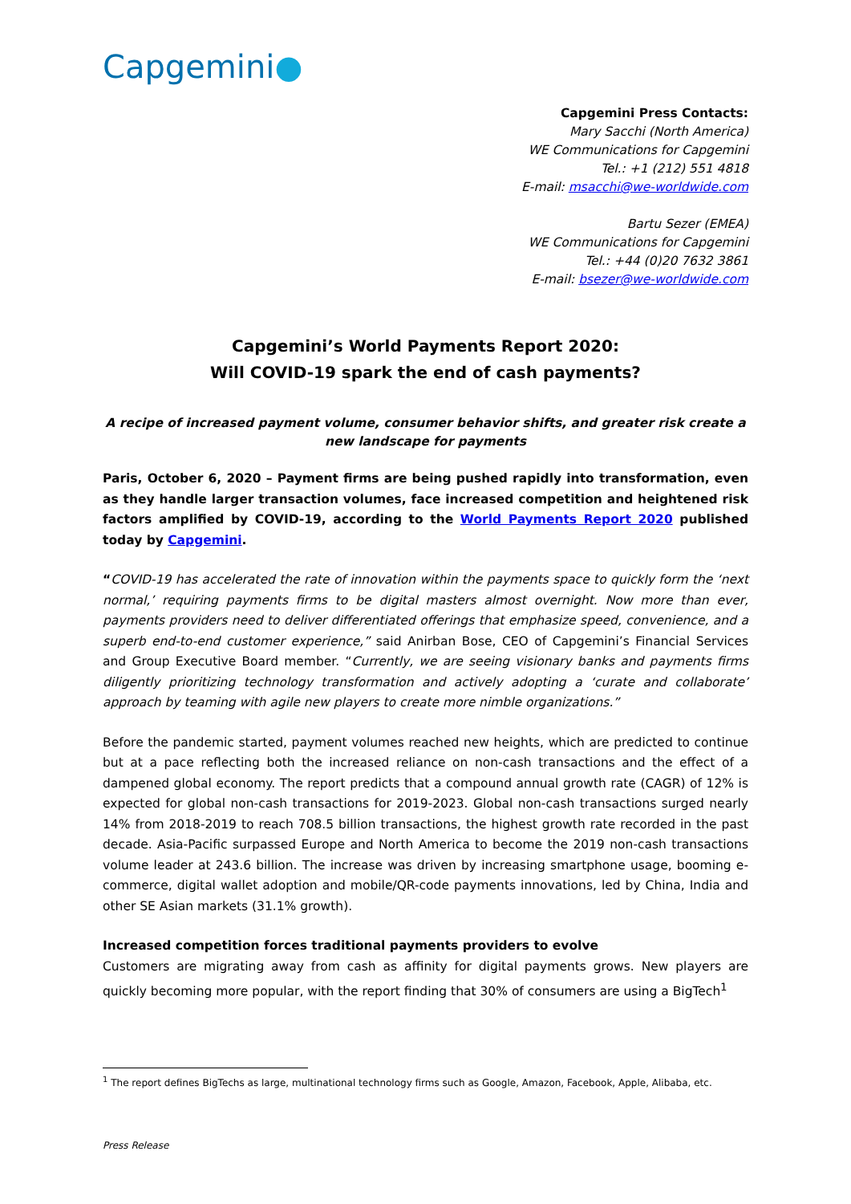Capgemini●
Capgemini Press Contacts:
Mary Sacchi (North America)
WE Communications for Capgemini
Tel.: +1 (212) 551 4818
E-mail: msacchi@we-worldwide.com
Bartu Sezer (EMEA)
WE Communications for Capgemini
Tel.: +44 (0)20 7632 3861
E-mail: bsezer@we-worldwide.com
Capgemini’s World Payments Report 2020:
Will COVID-19 spark the end of cash payments?
A recipe of increased payment volume, consumer behavior shifts, and greater risk create a new landscape for payments
Paris, October 6, 2020 – Payment firms are being pushed rapidly into transformation, even as they handle larger transaction volumes, face increased competition and heightened risk factors amplified by COVID-19, according to the World Payments Report 2020 published today by Capgemini.
“COVID-19 has accelerated the rate of innovation within the payments space to quickly form the ‘next normal,’ requiring payments firms to be digital masters almost overnight. Now more than ever, payments providers need to deliver differentiated offerings that emphasize speed, convenience, and a superb end-to-end customer experience,” said Anirban Bose, CEO of Capgemini’s Financial Services and Group Executive Board member. “Currently, we are seeing visionary banks and payments firms diligently prioritizing technology transformation and actively adopting a ‘curate and collaborate’ approach by teaming with agile new players to create more nimble organizations.”
Before the pandemic started, payment volumes reached new heights, which are predicted to continue but at a pace reflecting both the increased reliance on non-cash transactions and the effect of a dampened global economy. The report predicts that a compound annual growth rate (CAGR) of 12% is expected for global non-cash transactions for 2019-2023. Global non-cash transactions surged nearly 14% from 2018-2019 to reach 708.5 billion transactions, the highest growth rate recorded in the past decade. Asia-Pacific surpassed Europe and North America to become the 2019 non-cash transactions volume leader at 243.6 billion. The increase was driven by increasing smartphone usage, booming e-commerce, digital wallet adoption and mobile/QR-code payments innovations, led by China, India and other SE Asian markets (31.1% growth).
Increased competition forces traditional payments providers to evolve
Customers are migrating away from cash as affinity for digital payments grows. New players are quickly becoming more popular, with the report finding that 30% of consumers are using a BigTech<sup>1</sup>
<sup>1</sup> The report defines BigTechs as large, multinational technology firms such as Google, Amazon, Facebook, Apple, Alibaba, etc.
Press Release